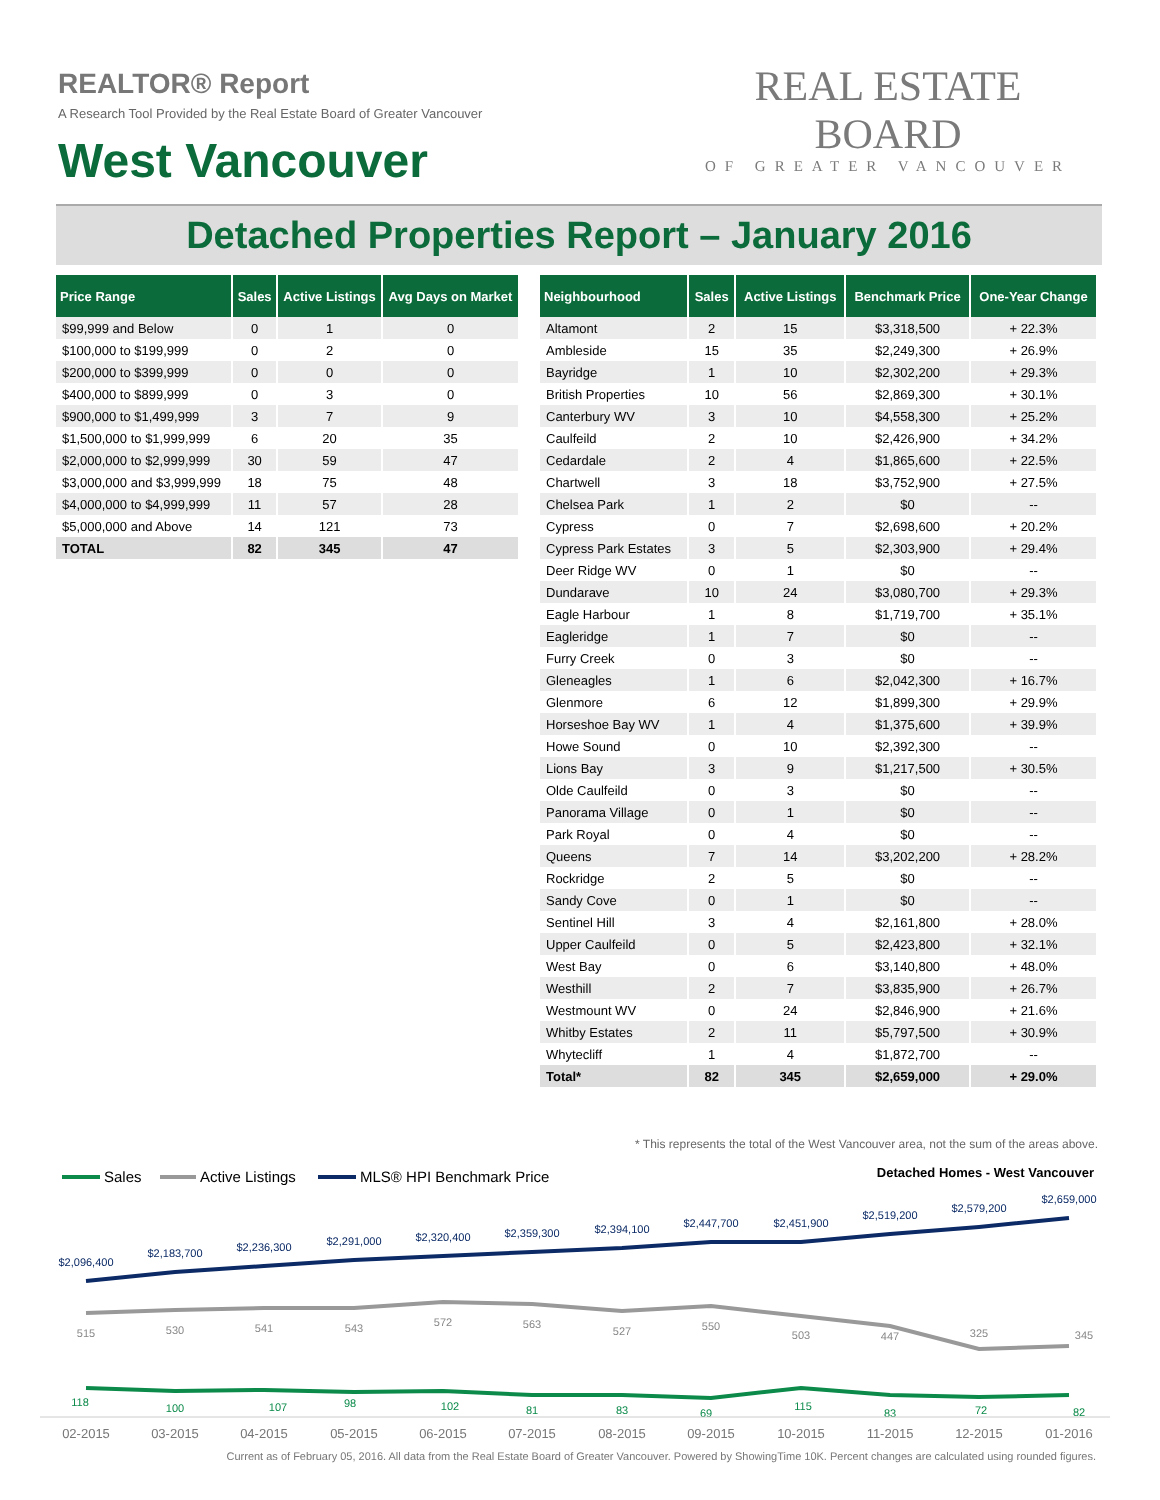REALTOR® Report
A Research Tool Provided by the Real Estate Board of Greater Vancouver
West Vancouver
REAL ESTATE BOARD
OF GREATER VANCOUVER
Detached Properties Report – January 2016
| Price Range | Sales | Active Listings | Avg Days on Market |
| --- | --- | --- | --- |
| $99,999 and Below | 0 | 1 | 0 |
| $100,000 to $199,999 | 0 | 2 | 0 |
| $200,000 to $399,999 | 0 | 0 | 0 |
| $400,000 to $899,999 | 0 | 3 | 0 |
| $900,000 to $1,499,999 | 3 | 7 | 9 |
| $1,500,000 to $1,999,999 | 6 | 20 | 35 |
| $2,000,000 to $2,999,999 | 30 | 59 | 47 |
| $3,000,000 and $3,999,999 | 18 | 75 | 48 |
| $4,000,000 to $4,999,999 | 11 | 57 | 28 |
| $5,000,000 and Above | 14 | 121 | 73 |
| TOTAL | 82 | 345 | 47 |
| Neighbourhood | Sales | Active Listings | Benchmark Price | One-Year Change |
| --- | --- | --- | --- | --- |
| Altamont | 2 | 15 | $3,318,500 | + 22.3% |
| Ambleside | 15 | 35 | $2,249,300 | + 26.9% |
| Bayridge | 1 | 10 | $2,302,200 | + 29.3% |
| British Properties | 10 | 56 | $2,869,300 | + 30.1% |
| Canterbury WV | 3 | 10 | $4,558,300 | + 25.2% |
| Caulfeild | 2 | 10 | $2,426,900 | + 34.2% |
| Cedardale | 2 | 4 | $1,865,600 | + 22.5% |
| Chartwell | 3 | 18 | $3,752,900 | + 27.5% |
| Chelsea Park | 1 | 2 | $0 | -- |
| Cypress | 0 | 7 | $2,698,600 | + 20.2% |
| Cypress Park Estates | 3 | 5 | $2,303,900 | + 29.4% |
| Deer Ridge WV | 0 | 1 | $0 | -- |
| Dundarave | 10 | 24 | $3,080,700 | + 29.3% |
| Eagle Harbour | 1 | 8 | $1,719,700 | + 35.1% |
| Eagleridge | 1 | 7 | $0 | -- |
| Furry Creek | 0 | 3 | $0 | -- |
| Gleneagles | 1 | 6 | $2,042,300 | + 16.7% |
| Glenmore | 6 | 12 | $1,899,300 | + 29.9% |
| Horseshoe Bay WV | 1 | 4 | $1,375,600 | + 39.9% |
| Howe Sound | 0 | 10 | $2,392,300 | -- |
| Lions Bay | 3 | 9 | $1,217,500 | + 30.5% |
| Olde Caulfeild | 0 | 3 | $0 | -- |
| Panorama Village | 0 | 1 | $0 | -- |
| Park Royal | 0 | 4 | $0 | -- |
| Queens | 7 | 14 | $3,202,200 | + 28.2% |
| Rockridge | 2 | 5 | $0 | -- |
| Sandy Cove | 0 | 1 | $0 | -- |
| Sentinel Hill | 3 | 4 | $2,161,800 | + 28.0% |
| Upper Caulfeild | 0 | 5 | $2,423,800 | + 32.1% |
| West Bay | 0 | 6 | $3,140,800 | + 48.0% |
| Westhill | 2 | 7 | $3,835,900 | + 26.7% |
| Westmount WV | 0 | 24 | $2,846,900 | + 21.6% |
| Whitby Estates | 2 | 11 | $5,797,500 | + 30.9% |
| Whytecliff | 1 | 4 | $1,872,700 | -- |
| Total* | 82 | 345 | $2,659,000 | + 29.0% |
* This represents the total of the West Vancouver area, not the sum of the areas above.
Sales
Active Listings
MLS® HPI Benchmark Price
Detached Homes - West Vancouver
$2,096,400
$2,183,700
$2,236,300
$2,291,000
$2,320,400
$2,359,300
$2,394,100
$2,447,700
$2,451,900
$2,519,200
$2,579,200
$2,659,000
515
530
541
543
572
563
527
550
503
447
325
345
118
100
107
98
102
81
83
69
115
83
72
82
02-2015
03-2015
04-2015
05-2015
06-2015
07-2015
08-2015
09-2015
10-2015
11-2015
12-2015
01-2016
Current as of February 05, 2016. All data from the Real Estate Board of Greater Vancouver. Powered by ShowingTime 10K. Percent changes are calculated using rounded figures.